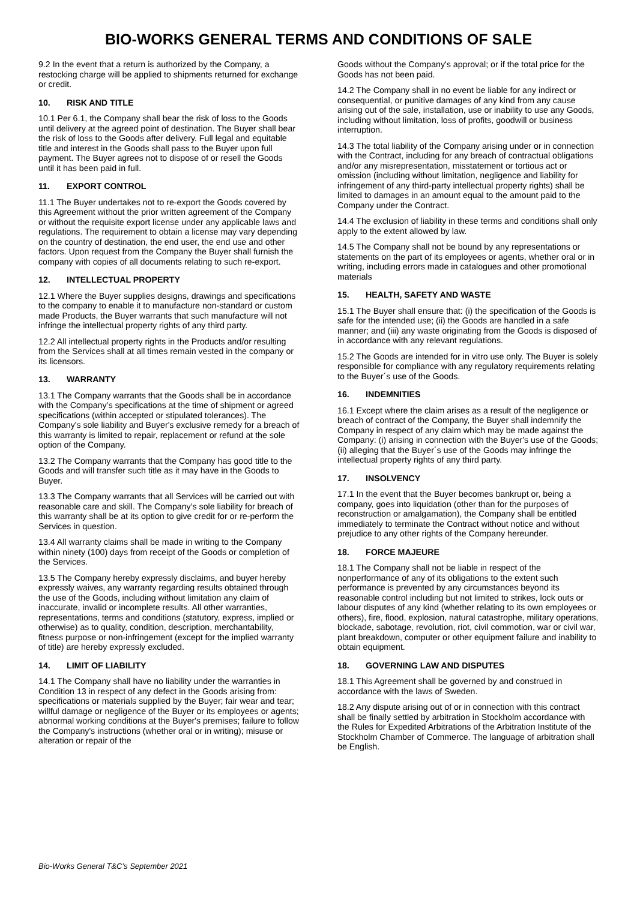BIO-WORKS GENERAL TERMS AND CONDITIONS OF SALE
9.2 In the event that a return is authorized by the Company, a restocking charge will be applied to shipments returned for exchange or credit.
10. RISK AND TITLE
10.1 Per 6.1, the Company shall bear the risk of loss to the Goods until delivery at the agreed point of destination. The Buyer shall bear the risk of loss to the Goods after delivery. Full legal and equitable title and interest in the Goods shall pass to the Buyer upon full payment. The Buyer agrees not to dispose of or resell the Goods until it has been paid in full.
11. EXPORT CONTROL
11.1 The Buyer undertakes not to re-export the Goods covered by this Agreement without the prior written agreement of the Company or without the requisite export license under any applicable laws and regulations. The requirement to obtain a license may vary depending on the country of destination, the end user, the end use and other factors. Upon request from the Company the Buyer shall furnish the company with copies of all documents relating to such re-export.
12. INTELLECTUAL PROPERTY
12.1 Where the Buyer supplies designs, drawings and specifications to the company to enable it to manufacture non-standard or custom made Products, the Buyer warrants that such manufacture will not infringe the intellectual property rights of any third party.
12.2 All intellectual property rights in the Products and/or resulting from the Services shall at all times remain vested in the company or its licensors.
13. WARRANTY
13.1 The Company warrants that the Goods shall be in accordance with the Company’s specifications at the time of shipment or agreed specifications (within accepted or stipulated tolerances). The Company's sole liability and Buyer's exclusive remedy for a breach of this warranty is limited to repair, replacement or refund at the sole option of the Company.
13.2 The Company warrants that the Company has good title to the Goods and will transfer such title as it may have in the Goods to Buyer.
13.3 The Company warrants that all Services will be carried out with reasonable care and skill. The Company’s sole liability for breach of this warranty shall be at its option to give credit for or re-perform the Services in question.
13.4 All warranty claims shall be made in writing to the Company within ninety (100) days from receipt of the Goods or completion of the Services.
13.5 The Company hereby expressly disclaims, and buyer hereby expressly waives, any warranty regarding results obtained through the use of the Goods, including without limitation any claim of inaccurate, invalid or incomplete results. All other warranties, representations, terms and conditions (statutory, express, implied or otherwise) as to quality, condition, description, merchantability, fitness purpose or non-infringement (except for the implied warranty of title) are hereby expressly excluded.
14. LIMIT OF LIABILITY
14.1 The Company shall have no liability under the warranties in Condition 13 in respect of any defect in the Goods arising from: specifications or materials supplied by the Buyer; fair wear and tear; willful damage or negligence of the Buyer or its employees or agents; abnormal working conditions at the Buyer's premises; failure to follow the Company's instructions (whether oral or in writing); misuse or alteration or repair of the
Goods without the Company's approval; or if the total price for the Goods has not been paid.
14.2 The Company shall in no event be liable for any indirect or consequential, or punitive damages of any kind from any cause arising out of the sale, installation, use or inability to use any Goods, including without limitation, loss of profits, goodwill or business interruption.
14.3 The total liability of the Company arising under or in connection with the Contract, including for any breach of contractual obligations and/or any misrepresentation, misstatement or tortious act or omission (including without limitation, negligence and liability for infringement of any third-party intellectual property rights) shall be limited to damages in an amount equal to the amount paid to the Company under the Contract.
14.4 The exclusion of liability in these terms and conditions shall only apply to the extent allowed by law.
14.5 The Company shall not be bound by any representations or statements on the part of its employees or agents, whether oral or in writing, including errors made in catalogues and other promotional materials
15. HEALTH, SAFETY AND WASTE
15.1 The Buyer shall ensure that: (i) the specification of the Goods is safe for the intended use; (ii) the Goods are handled in a safe manner; and (iii) any waste originating from the Goods is disposed of in accordance with any relevant regulations.
15.2 The Goods are intended for in vitro use only. The Buyer is solely responsible for compliance with any regulatory requirements relating to the Buyer´s use of the Goods.
16. INDEMNITIES
16.1 Except where the claim arises as a result of the negligence or breach of contract of the Company, the Buyer shall indemnify the Company in respect of any claim which may be made against the Company: (i) arising in connection with the Buyer's use of the Goods; (ii) alleging that the Buyer´s use of the Goods may infringe the intellectual property rights of any third party.
17. INSOLVENCY
17.1 In the event that the Buyer becomes bankrupt or, being a company, goes into liquidation (other than for the purposes of reconstruction or amalgamation), the Company shall be entitled immediately to terminate the Contract without notice and without prejudice to any other rights of the Company hereunder.
18. FORCE MAJEURE
18.1 The Company shall not be liable in respect of the nonperformance of any of its obligations to the extent such performance is prevented by any circumstances beyond its reasonable control including but not limited to strikes, lock outs or labour disputes of any kind (whether relating to its own employees or others), fire, flood, explosion, natural catastrophe, military operations, blockade, sabotage, revolution, riot, civil commotion, war or civil war, plant breakdown, computer or other equipment failure and inability to obtain equipment.
18. GOVERNING LAW AND DISPUTES
18.1 This Agreement shall be governed by and construed in accordance with the laws of Sweden.
18.2 Any dispute arising out of or in connection with this contract shall be finally settled by arbitration in Stockholm accordance with the Rules for Expedited Arbitrations of the Arbitration Institute of the Stockholm Chamber of Commerce. The language of arbitration shall be English.
Bio-Works General T&C’s September 2021